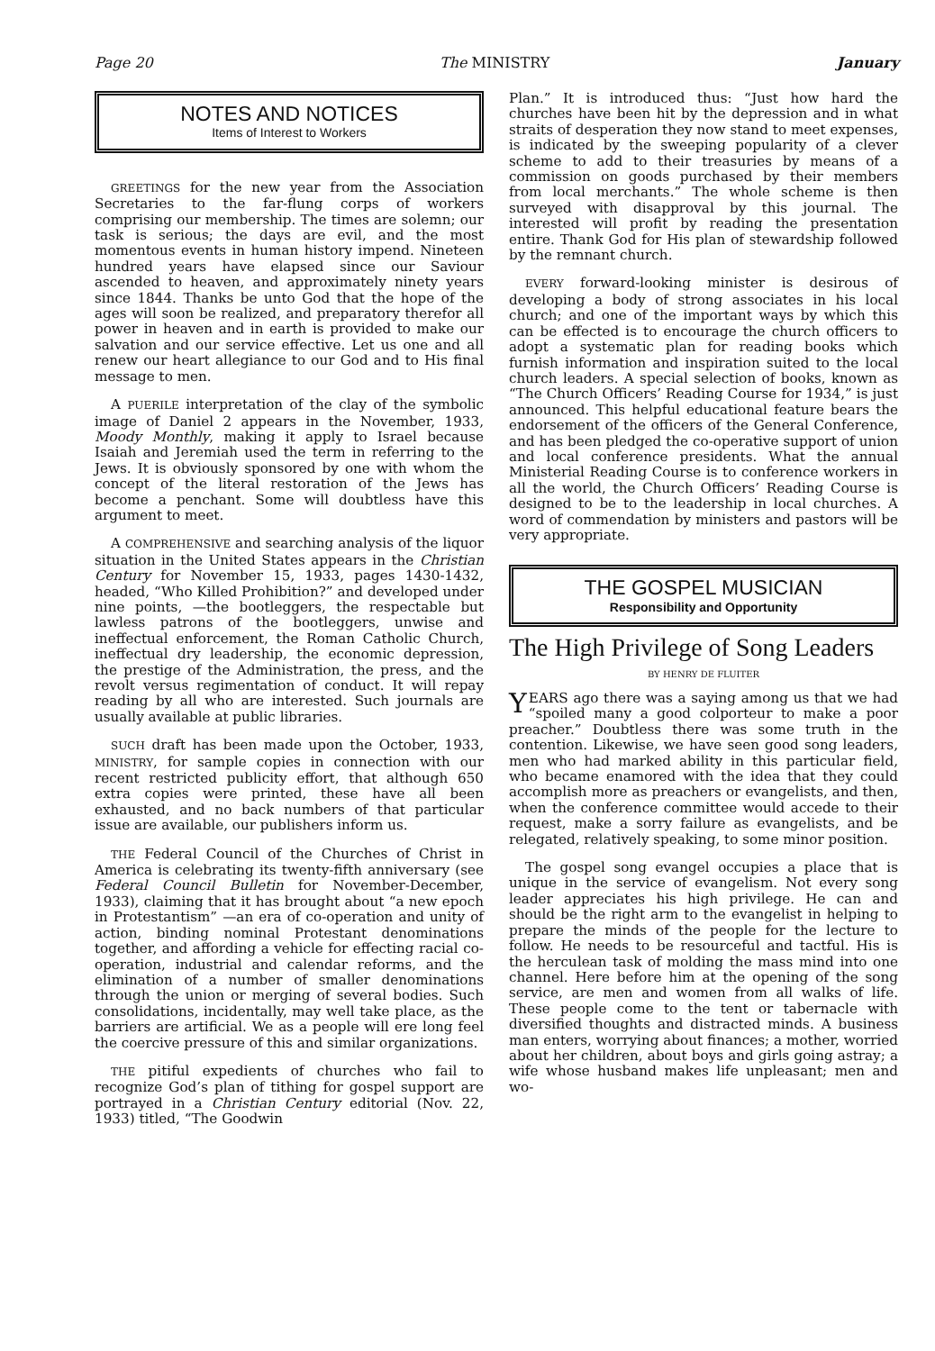Page 20 The MINISTRY January
NOTES AND NOTICES
Items of Interest to Workers
GREETINGS for the new year from the Association Secretaries to the far-flung corps of workers comprising our membership. The times are solemn; our task is serious; the days are evil, and the most momentous events in human history impend. Nineteen hundred years have elapsed since our Saviour ascended to heaven, and approximately ninety years since 1844. Thanks be unto God that the hope of the ages will soon be realized, and preparatory therefor all power in heaven and in earth is provided to make our salvation and our service effective. Let us one and all renew our heart allegiance to our God and to His final message to men.
A PUERILE interpretation of the clay of the symbolic image of Daniel 2 appears in the November, 1933, Moody Monthly, making it apply to Israel because Isaiah and Jeremiah used the term in referring to the Jews. It is obviously sponsored by one with whom the concept of the literal restoration of the Jews has become a penchant. Some will doubtless have this argument to meet.
A COMPREHENSIVE and searching analysis of the liquor situation in the United States appears in the Christian Century for November 15, 1933, pages 1430-1432, headed, “Who Killed Prohibition?” and developed under nine points, —the bootleggers, the respectable but lawless patrons of the bootleggers, unwise and ineffectual enforcement, the Roman Catholic Church, ineffectual dry leadership, the economic depression, the prestige of the Administration, the press, and the revolt versus regimentation of conduct. It will repay reading by all who are interested. Such journals are usually available at public libraries.
SUCH draft has been made upon the October, 1933, MINISTRY, for sample copies in connection with our recent restricted publicity effort, that although 650 extra copies were printed, these have all been exhausted, and no back numbers of that particular issue are available, our publishers inform us.
THE Federal Council of the Churches of Christ in America is celebrating its twenty-fifth anniversary (see Federal Council Bulletin for November-December, 1933), claiming that it has brought about “a new epoch in Protestantism” —an era of co-operation and unity of action, binding nominal Protestant denominations together, and affording a vehicle for effecting racial co-operation, industrial and calendar reforms, and the elimination of a number of smaller denominations through the union or merging of several bodies. Such consolidations, incidentally, may well take place, as the barriers are artificial. We as a people will ere long feel the coercive pressure of this and similar organizations.
THE pitiful expedients of churches who fail to recognize God’s plan of tithing for gospel support are portrayed in a Christian Century editorial (Nov. 22, 1933) titled, “The Goodwin
Plan.” It is introduced thus: “Just how hard the churches have been hit by the depression and in what straits of desperation they now stand to meet expenses, is indicated by the sweeping popularity of a clever scheme to add to their treasuries by means of a commission on goods purchased by their members from local merchants.” The whole scheme is then surveyed with disapproval by this journal. The interested will profit by reading the presentation entire. Thank God for His plan of stewardship followed by the remnant church.
EVERY forward-looking minister is desirous of developing a body of strong associates in his local church; and one of the important ways by which this can be effected is to encourage the church officers to adopt a systematic plan for reading books which furnish information and inspiration suited to the local church leaders. A special selection of books, known as “The Church Officers’ Reading Course for 1934,” is just announced. This helpful educational feature bears the endorsement of the officers of the General Conference, and has been pledged the co-operative support of union and local conference presidents. What the annual Ministerial Reading Course is to conference workers in all the world, the Church Officers’ Reading Course is designed to be to the leadership in local churches. A word of commendation by ministers and pastors will be very appropriate.
THE GOSPEL MUSICIAN
Responsibility and Opportunity
The High Privilege of Song Leaders
BY HENRY DE FLUITER
YEARS ago there was a saying among us that we had “spoiled many a good colporteur to make a poor preacher.” Doubtless there was some truth in the contention. Likewise, we have seen good song leaders, men who had marked ability in this particular field, who became enamored with the idea that they could accomplish more as preachers or evangelists, and then, when the conference committee would accede to their request, make a sorry failure as evangelists, and be relegated, relatively speaking, to some minor position.
The gospel song evangel occupies a place that is unique in the service of evangelism. Not every song leader appreciates his high privilege. He can and should be the right arm to the evangelist in helping to prepare the minds of the people for the lecture to follow. He needs to be resourceful and tactful. His is the herculean task of molding the mass mind into one channel. Here before him at the opening of the song service, are men and women from all walks of life. These people come to the tent or tabernacle with diversified thoughts and distracted minds. A business man enters, worrying about finances; a mother, worried about her children, about boys and girls going astray; a wife whose husband makes life unpleasant; men and wo-